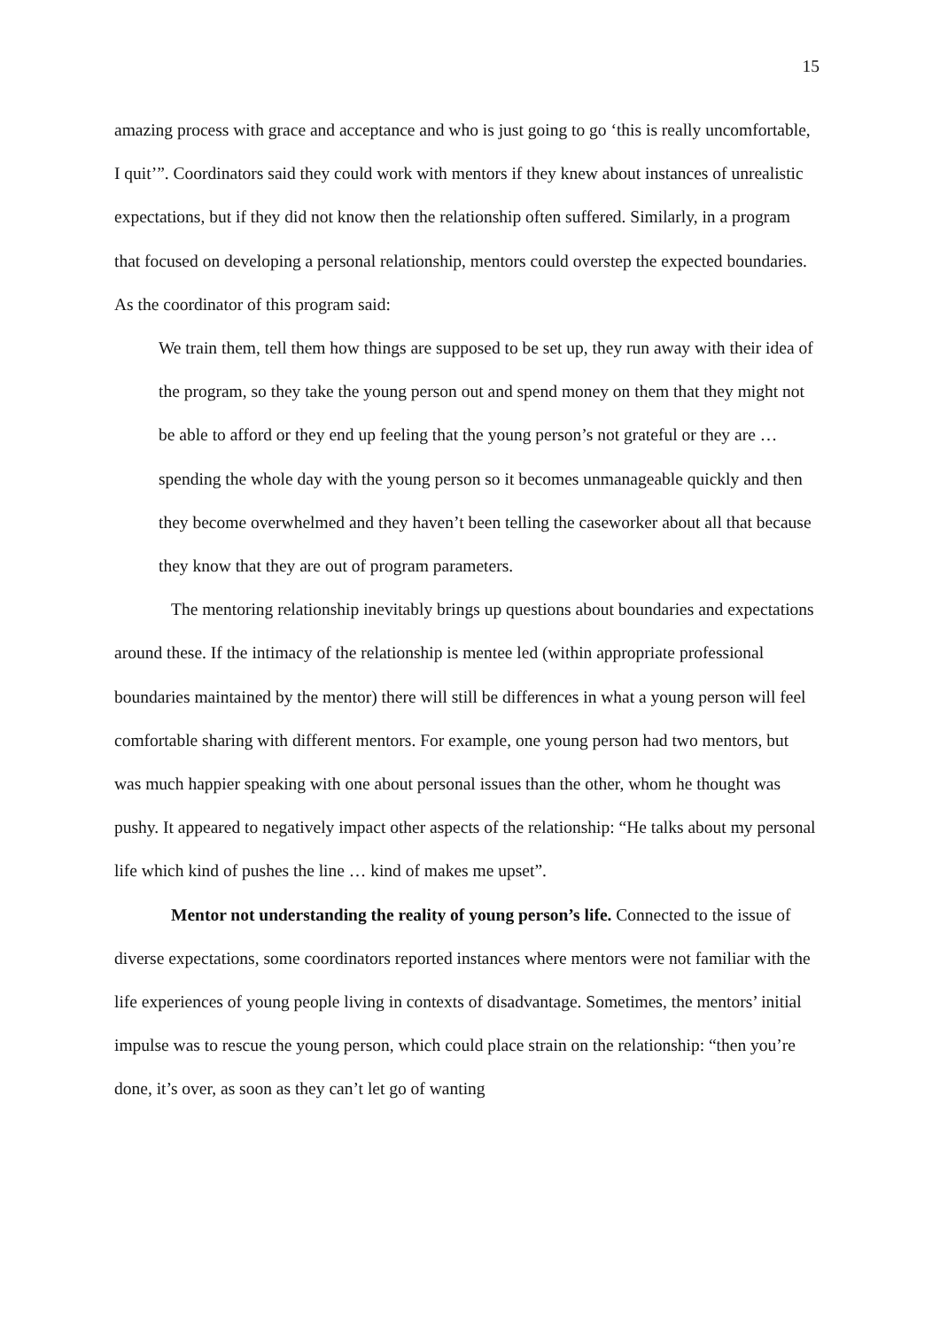15
amazing process with grace and acceptance and who is just going to go ‘this is really uncomfortable, I quit’”. Coordinators said they could work with mentors if they knew about instances of unrealistic expectations, but if they did not know then the relationship often suffered. Similarly, in a program that focused on developing a personal relationship, mentors could overstep the expected boundaries. As the coordinator of this program said:
We train them, tell them how things are supposed to be set up, they run away with their idea of the program, so they take the young person out and spend money on them that they might not be able to afford or they end up feeling that the young person’s not grateful or they are … spending the whole day with the young person so it becomes unmanageable quickly and then they become overwhelmed and they haven’t been telling the caseworker about all that because they know that they are out of program parameters.
The mentoring relationship inevitably brings up questions about boundaries and expectations around these. If the intimacy of the relationship is mentee led (within appropriate professional boundaries maintained by the mentor) there will still be differences in what a young person will feel comfortable sharing with different mentors. For example, one young person had two mentors, but was much happier speaking with one about personal issues than the other, whom he thought was pushy. It appeared to negatively impact other aspects of the relationship: “He talks about my personal life which kind of pushes the line … kind of makes me upset”.
Mentor not understanding the reality of young person’s life. Connected to the issue of diverse expectations, some coordinators reported instances where mentors were not familiar with the life experiences of young people living in contexts of disadvantage. Sometimes, the mentors’ initial impulse was to rescue the young person, which could place strain on the relationship: “then you’re done, it’s over, as soon as they can’t let go of wanting